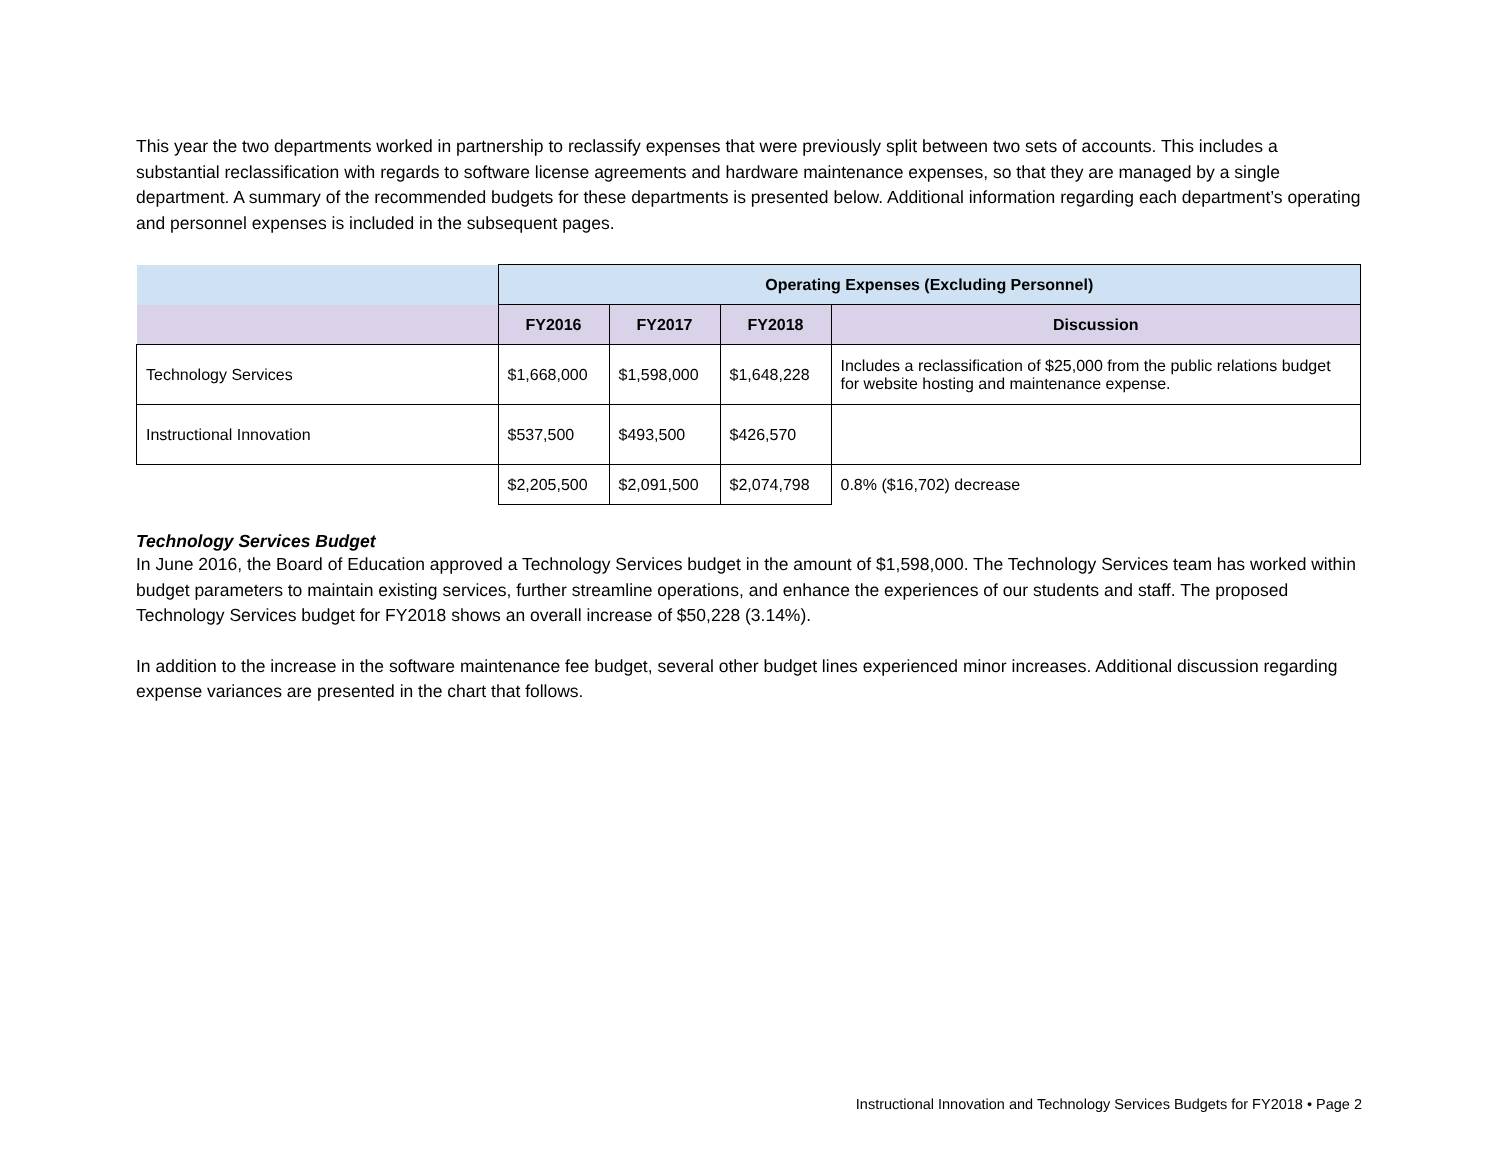This year the two departments worked in partnership to reclassify expenses that were previously split between two sets of accounts. This includes a substantial reclassification with regards to software license agreements and hardware maintenance expenses, so that they are managed by a single department. A summary of the recommended budgets for these departments is presented below. Additional information regarding each department’s operating and personnel expenses is included in the subsequent pages.
| | Operating Expenses (Excluding Personnel) | | | |
| | FY2016 | FY2017 | FY2018 | Discussion |
| Technology Services | $1,668,000 | $1,598,000 | $1,648,228 | Includes a reclassification of $25,000 from the public relations budget for website hosting and maintenance expense. |
| Instructional Innovation | $537,500 | $493,500 | $426,570 | |
| | $2,205,500 | $2,091,500 | $2,074,798 | 0.8% ($16,702) decrease |
Technology Services Budget
In June 2016, the Board of Education approved a Technology Services budget in the amount of $1,598,000. The Technology Services team has worked within budget parameters to maintain existing services, further streamline operations, and enhance the experiences of our students and staff. The proposed Technology Services budget for FY2018 shows an overall increase of $50,228 (3.14%).
In addition to the increase in the software maintenance fee budget, several other budget lines experienced minor increases. Additional discussion regarding expense variances are presented in the chart that follows.
Instructional Innovation and Technology Services Budgets for FY2018 • Page 2